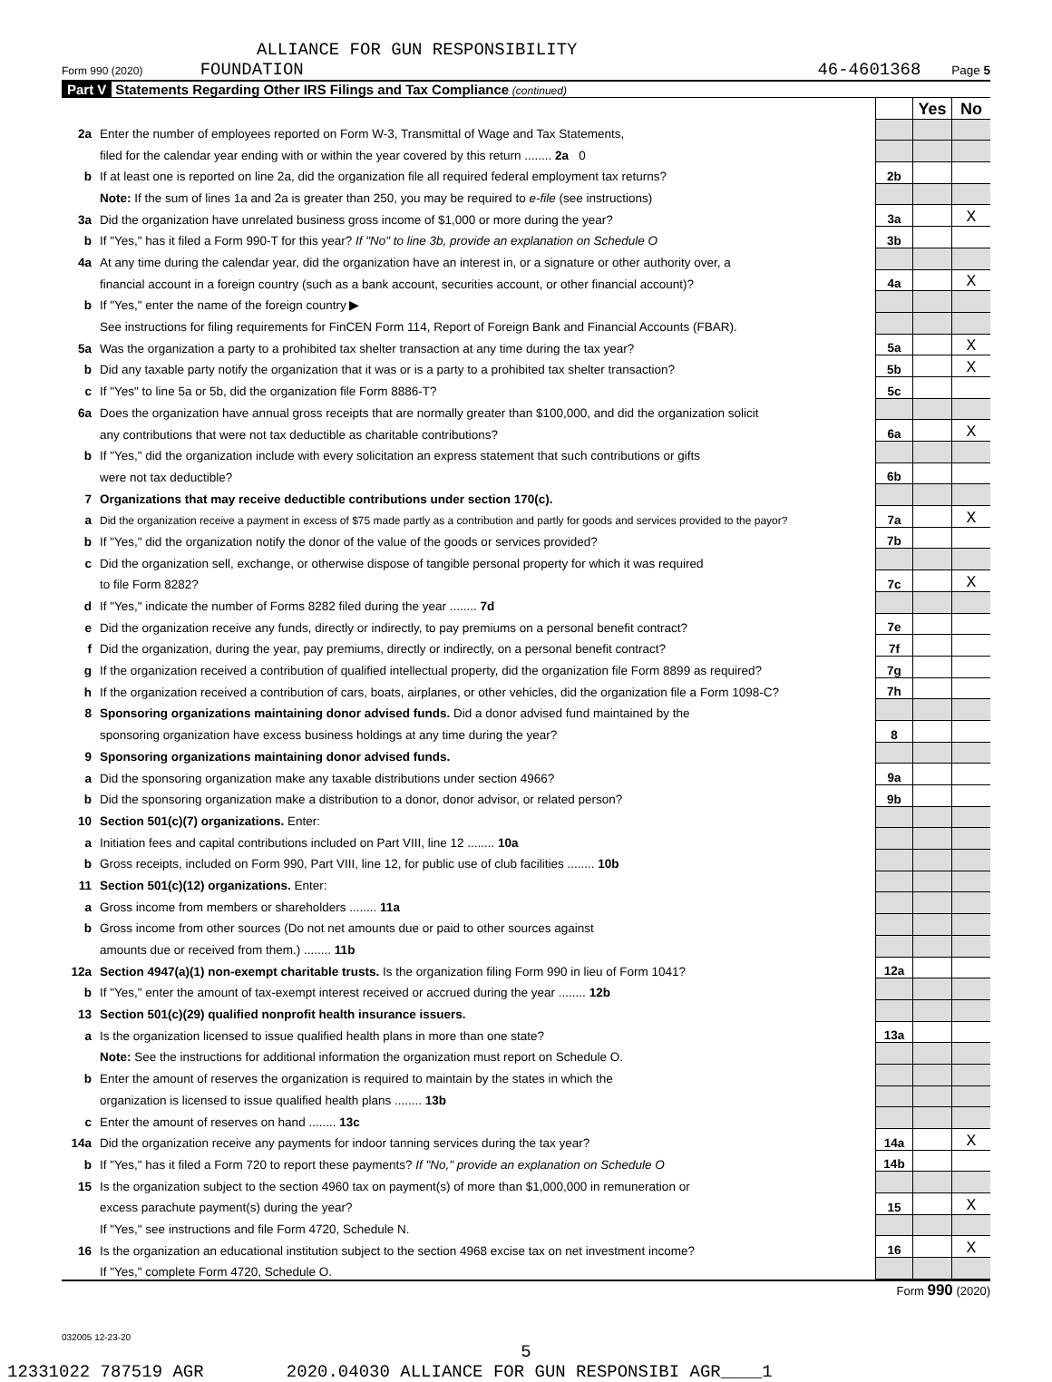ALLIANCE FOR GUN RESPONSIBILITY
Form 990 (2020) FOUNDATION 46-4601368 Page 5
Part V Statements Regarding Other IRS Filings and Tax Compliance (continued)
| | | | Yes | No |
| 2a | Enter the number of employees reported on Form W-3, Transmittal of Wage and Tax Statements, | | | |
| | filed for the calendar year ending with or within the year covered by this return ........ 2a 0 | | | |
| b | If at least one is reported on line 2a, did the organization file all required federal employment tax returns? | 2b | | |
| | Note: If the sum of lines 1a and 2a is greater than 250, you may be required to e-file (see instructions) | | | |
| 3a | Did the organization have unrelated business gross income of $1,000 or more during the year? | 3a | | X |
| b | If "Yes," has it filed a Form 990-T for this year? If "No" to line 3b, provide an explanation on Schedule O | 3b | | |
| 4a | At any time during the calendar year, did the organization have an interest in, or a signature or other authority over, a | | | |
| | financial account in a foreign country (such as a bank account, securities account, or other financial account)? | 4a | | X |
| b | If "Yes," enter the name of the foreign country ▶ | | | |
| | See instructions for filing requirements for FinCEN Form 114, Report of Foreign Bank and Financial Accounts (FBAR). | | | |
| 5a | Was the organization a party to a prohibited tax shelter transaction at any time during the tax year? | 5a | | X |
| b | Did any taxable party notify the organization that it was or is a party to a prohibited tax shelter transaction? | 5b | | X |
| c | If "Yes" to line 5a or 5b, did the organization file Form 8886-T? | 5c | | |
| 6a | Does the organization have annual gross receipts that are normally greater than $100,000, and did the organization solicit | | | |
| | any contributions that were not tax deductible as charitable contributions? | 6a | | X |
| b | If "Yes," did the organization include with every solicitation an express statement that such contributions or gifts | | | |
| | were not tax deductible? | 6b | | |
| 7 | Organizations that may receive deductible contributions under section 170(c). | | | |
| a | Did the organization receive a payment in excess of $75 made partly as a contribution and partly for goods and services provided to the payor? | 7a | | X |
| b | If "Yes," did the organization notify the donor of the value of the goods or services provided? | 7b | | |
| c | Did the organization sell, exchange, or otherwise dispose of tangible personal property for which it was required | | | |
| | to file Form 8282? | 7c | | X |
| d | If "Yes," indicate the number of Forms 8282 filed during the year ........ 7d | | | |
| e | Did the organization receive any funds, directly or indirectly, to pay premiums on a personal benefit contract? | 7e | | |
| f | Did the organization, during the year, pay premiums, directly or indirectly, on a personal benefit contract? | 7f | | |
| g | If the organization received a contribution of qualified intellectual property, did the organization file Form 8899 as required? | 7g | | |
| h | If the organization received a contribution of cars, boats, airplanes, or other vehicles, did the organization file a Form 1098-C? | 7h | | |
| 8 | Sponsoring organizations maintaining donor advised funds. Did a donor advised fund maintained by the | | | |
| | sponsoring organization have excess business holdings at any time during the year? | 8 | | |
| 9 | Sponsoring organizations maintaining donor advised funds. | | | |
| a | Did the sponsoring organization make any taxable distributions under section 4966? | 9a | | |
| b | Did the sponsoring organization make a distribution to a donor, donor advisor, or related person? | 9b | | |
| 10 | Section 501(c)(7) organizations. Enter: | | | |
| a | Initiation fees and capital contributions included on Part VIII, line 12 ........ 10a | | | |
| b | Gross receipts, included on Form 990, Part VIII, line 12, for public use of club facilities ........ 10b | | | |
| 11 | Section 501(c)(12) organizations. Enter: | | | |
| a | Gross income from members or shareholders ........ 11a | | | |
| b | Gross income from other sources (Do not net amounts due or paid to other sources against | | | |
| | amounts due or received from them.) ........ 11b | | | |
| 12a | Section 4947(a)(1) non-exempt charitable trusts. Is the organization filing Form 990 in lieu of Form 1041? | 12a | | |
| b | If "Yes," enter the amount of tax-exempt interest received or accrued during the year ........ 12b | | | |
| 13 | Section 501(c)(29) qualified nonprofit health insurance issuers. | | | |
| a | Is the organization licensed to issue qualified health plans in more than one state? | 13a | | |
| | Note: See the instructions for additional information the organization must report on Schedule O. | | | |
| b | Enter the amount of reserves the organization is required to maintain by the states in which the | | | |
| | organization is licensed to issue qualified health plans ........ 13b | | | |
| c | Enter the amount of reserves on hand ........ 13c | | | |
| 14a | Did the organization receive any payments for indoor tanning services during the tax year? | 14a | | X |
| b | If "Yes," has it filed a Form 720 to report these payments? If "No," provide an explanation on Schedule O | 14b | | |
| 15 | Is the organization subject to the section 4960 tax on payment(s) of more than $1,000,000 in remuneration or | | | |
| | excess parachute payment(s) during the year? | 15 | | X |
| | If "Yes," see instructions and file Form 4720, Schedule N. | | | |
| 16 | Is the organization an educational institution subject to the section 4968 excise tax on net investment income? | 16 | | X |
| | If "Yes," complete Form 4720, Schedule O. | | | |
Form 990 (2020)
032005 12-23-20
5
12331022 787519 AGR 2020.04030 ALLIANCE FOR GUN RESPONSIBI AGR____1